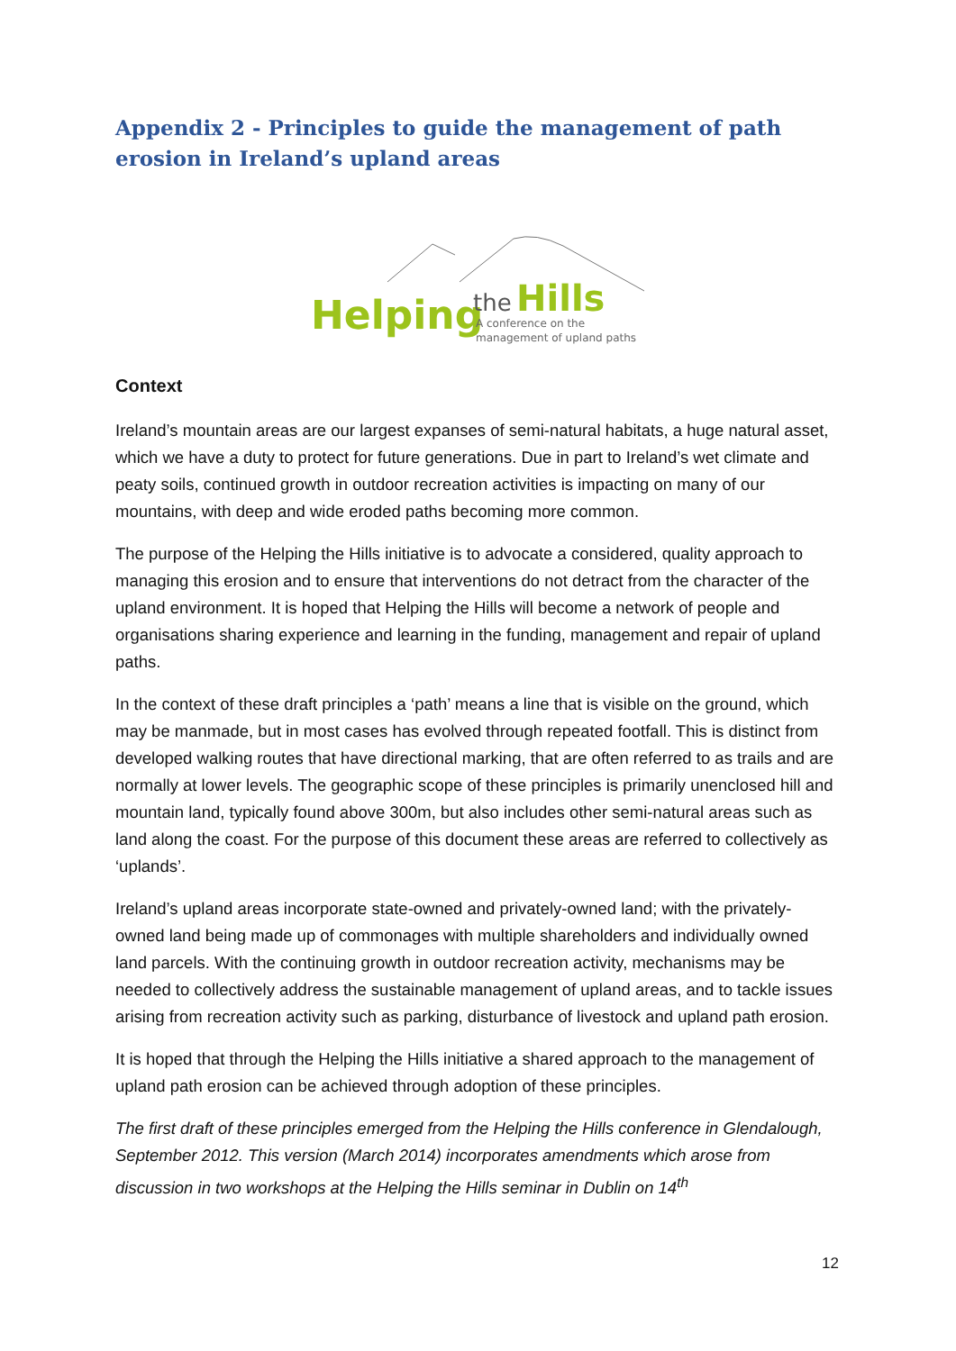Appendix 2 - Principles to guide the management of path erosion in Ireland’s upland areas
Helping
the
Hills
A conference on the
management of upland paths
Context
Ireland’s mountain areas are our largest expanses of semi-natural habitats, a huge natural asset, which we have a duty to protect for future generations. Due in part to Ireland’s wet climate and peaty soils, continued growth in outdoor recreation activities is impacting on many of our mountains, with deep and wide eroded paths becoming more common.
The purpose of the Helping the Hills initiative is to advocate a considered, quality approach to managing this erosion and to ensure that interventions do not detract from the character of the upland environment. It is hoped that Helping the Hills will become a network of people and organisations sharing experience and learning in the funding, management and repair of upland paths.
In the context of these draft principles a ‘path’ means a line that is visible on the ground, which may be manmade, but in most cases has evolved through repeated footfall. This is distinct from developed walking routes that have directional marking, that are often referred to as trails and are normally at lower levels. The geographic scope of these principles is primarily unenclosed hill and mountain land, typically found above 300m, but also includes other semi-natural areas such as land along the coast. For the purpose of this document these areas are referred to collectively as ‘uplands’.
Ireland’s upland areas incorporate state-owned and privately-owned land; with the privately-owned land being made up of commonages with multiple shareholders and individually owned land parcels. With the continuing growth in outdoor recreation activity, mechanisms may be needed to collectively address the sustainable management of upland areas, and to tackle issues arising from recreation activity such as parking, disturbance of livestock and upland path erosion.
It is hoped that through the Helping the Hills initiative a shared approach to the management of upland path erosion can be achieved through adoption of these principles.
The first draft of these principles emerged from the Helping the Hills conference in Glendalough, September 2012. This version (March 2014) incorporates amendments which arose from discussion in two workshops at the Helping the Hills seminar in Dublin on 14<sup>th</sup>
12